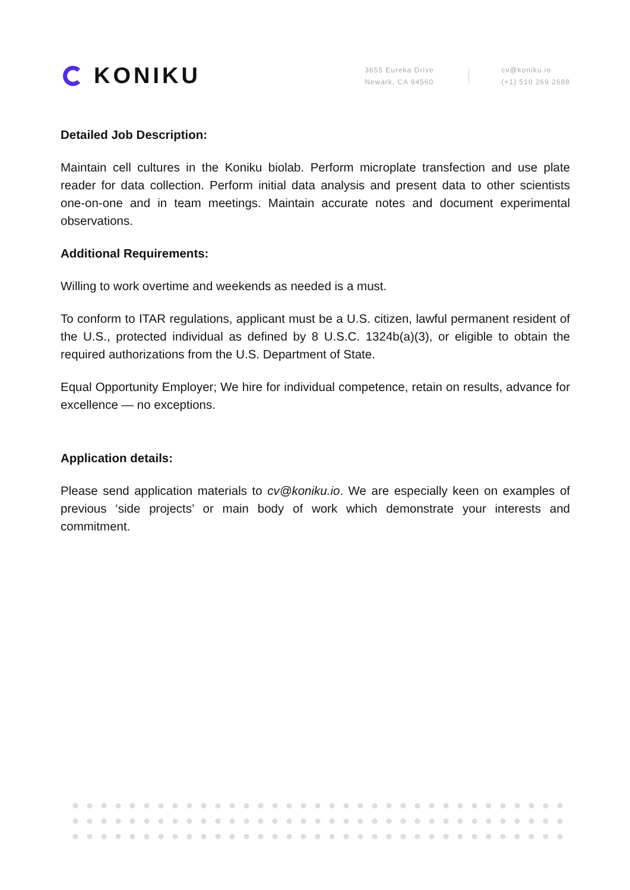KONIKU
3655 Eureka Drive
Newark, CA 94560
cv@koniku.io
(+1) 510 269 2688
Detailed Job Description:
Maintain cell cultures in the Koniku biolab. Perform microplate transfection and use plate reader for data collection. Perform initial data analysis and present data to other scientists one-on-one and in team meetings. Maintain accurate notes and document experimental observations.
Additional Requirements:
Willing to work overtime and weekends as needed is a must.
To conform to ITAR regulations, applicant must be a U.S. citizen, lawful permanent resident of the U.S., protected individual as defined by 8 U.S.C. 1324b(a)(3), or eligible to obtain the required authorizations from the U.S. Department of State.
Equal Opportunity Employer; We hire for individual competence, retain on results, advance for excellence — no exceptions.
Application details:
Please send application materials to cv@koniku.io. We are especially keen on examples of previous ‘side projects’ or main body of work which demonstrate your interests and commitment.